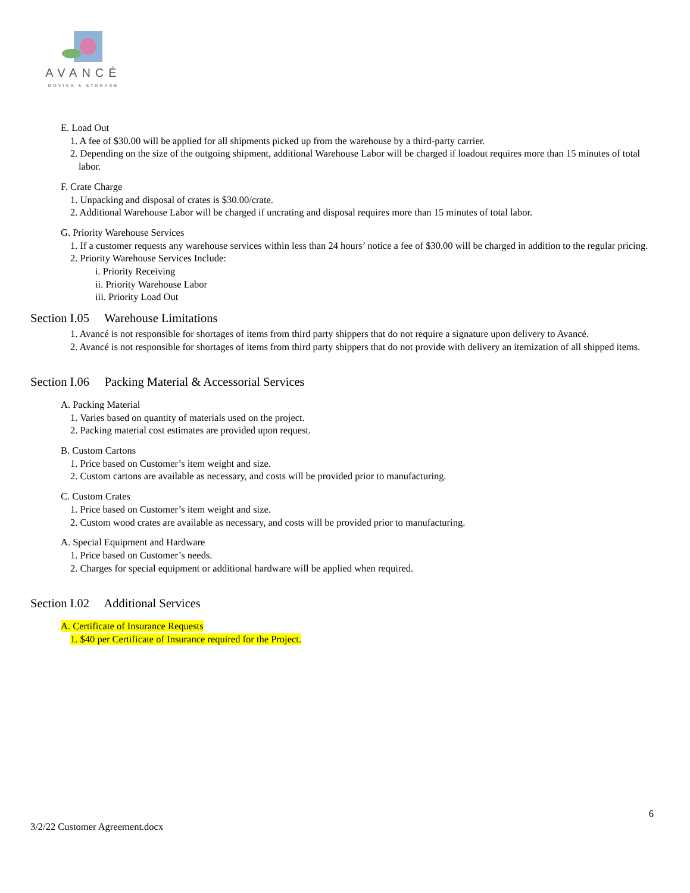AVANCÉ
MOVING & STORAGE
E. Load Out
1. A fee of $30.00 will be applied for all shipments picked up from the warehouse by a third-party carrier.
2. Depending on the size of the outgoing shipment, additional Warehouse Labor will be charged if loadout requires more than 15 minutes of total labor.
F. Crate Charge
1. Unpacking and disposal of crates is $30.00/crate.
2. Additional Warehouse Labor will be charged if uncrating and disposal requires more than 15 minutes of total labor.
G. Priority Warehouse Services
1. If a customer requests any warehouse services within less than 24 hours’ notice a fee of $30.00 will be charged in addition to the regular pricing.
2. Priority Warehouse Services Include:
i. Priority Receiving
ii. Priority Warehouse Labor
iii. Priority Load Out
Section I.05 Warehouse Limitations
1. Avancé is not responsible for shortages of items from third party shippers that do not require a signature upon delivery to Avancé.
2. Avancé is not responsible for shortages of items from third party shippers that do not provide with delivery an itemization of all shipped items.
Section I.06 Packing Material & Accessorial Services
A. Packing Material
1. Varies based on quantity of materials used on the project.
2. Packing material cost estimates are provided upon request.
B. Custom Cartons
1. Price based on Customer’s item weight and size.
2. Custom cartons are available as necessary, and costs will be provided prior to manufacturing.
C. Custom Crates
1. Price based on Customer’s item weight and size.
2. Custom wood crates are available as necessary, and costs will be provided prior to manufacturing.
A. Special Equipment and Hardware
1. Price based on Customer’s needs.
2. Charges for special equipment or additional hardware will be applied when required.
Section I.02 Additional Services
A. Certificate of Insurance Requests
1. $40 per Certificate of Insurance required for the Project.
6
3/2/22 Customer Agreement.docx